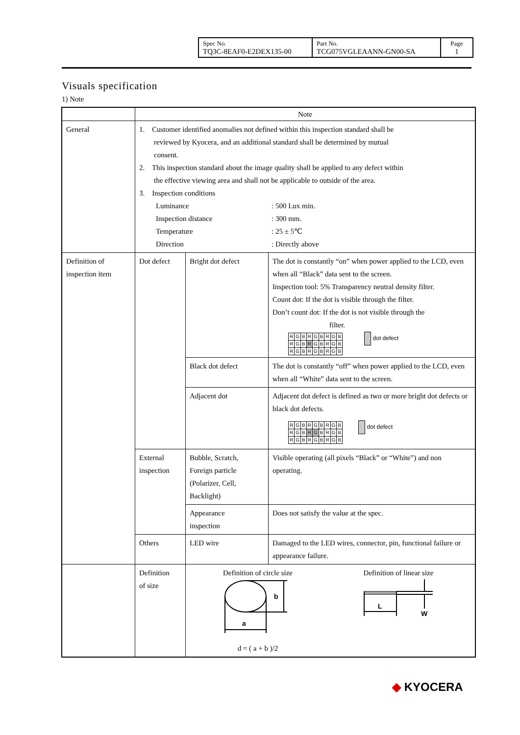| Spec No. TQ3C-8EAF0-E2DEX135-00 | Part No. TCG075VGLEAANN-GN00-SA | Page 1 |
Visuals specification
1) Note
| | Note | | |
| General | 1. Customer identified anomalies not defined within this inspection standard shall be reviewed by Kyocera, and an additional standard shall be determined by mutual consent. 2. This inspection standard about the image quality shall be applied to any defect within the effective viewing area and shall not be applicable to outside of the area. 3. Inspection conditions Luminance : 500 Lux min. Inspection distance : 300 mm. Temperature : 25 ± 5℃ Direction : Directly above | | |
| Definition of inspection item | Dot defect | Bright dot defect | The dot is constantly “on” when power applied to the LCD, even when all “Black” data sent to the screen. Inspection tool: 5% Transparency neutral density filter. Count dot: If the dot is visible through the filter. Don’t count dot: If the dot is not visible through the filter. / R / G / B / R / G / B / R / G / B / / R / G / B / R / G / B / R / G / B / / R / G / B / R / G / B / R / G / B / dot defect |
| | | Black dot defect | The dot is constantly “off” when power applied to the LCD, even when all “White” data sent to the screen. |
| | | Adjacent dot | Adjacent dot defect is defined as two or more bright dot defects or black dot defects. / R / G / B / R / G / B / R / G / B / / R / G / B / R / G / B / R / G / B / / R / G / B / R / G / B / R / G / B / dot defect |
| | External inspection | Bubble, Scratch, Foreign particle (Polarizer, Cell, Backlight) | Visible operating (all pixels “Black” or “White”) and non operating. |
| | | Appearance inspection | Does not satisfy the value at the spec. |
| | Others | LED wire | Damaged to the LED wires, connector, pin, functional failure or appearance failure. |
| | Definition of size | Definition of circle size b a d = ( a + b )/2 Definition of linear size L W | |
◆ KYOCERA